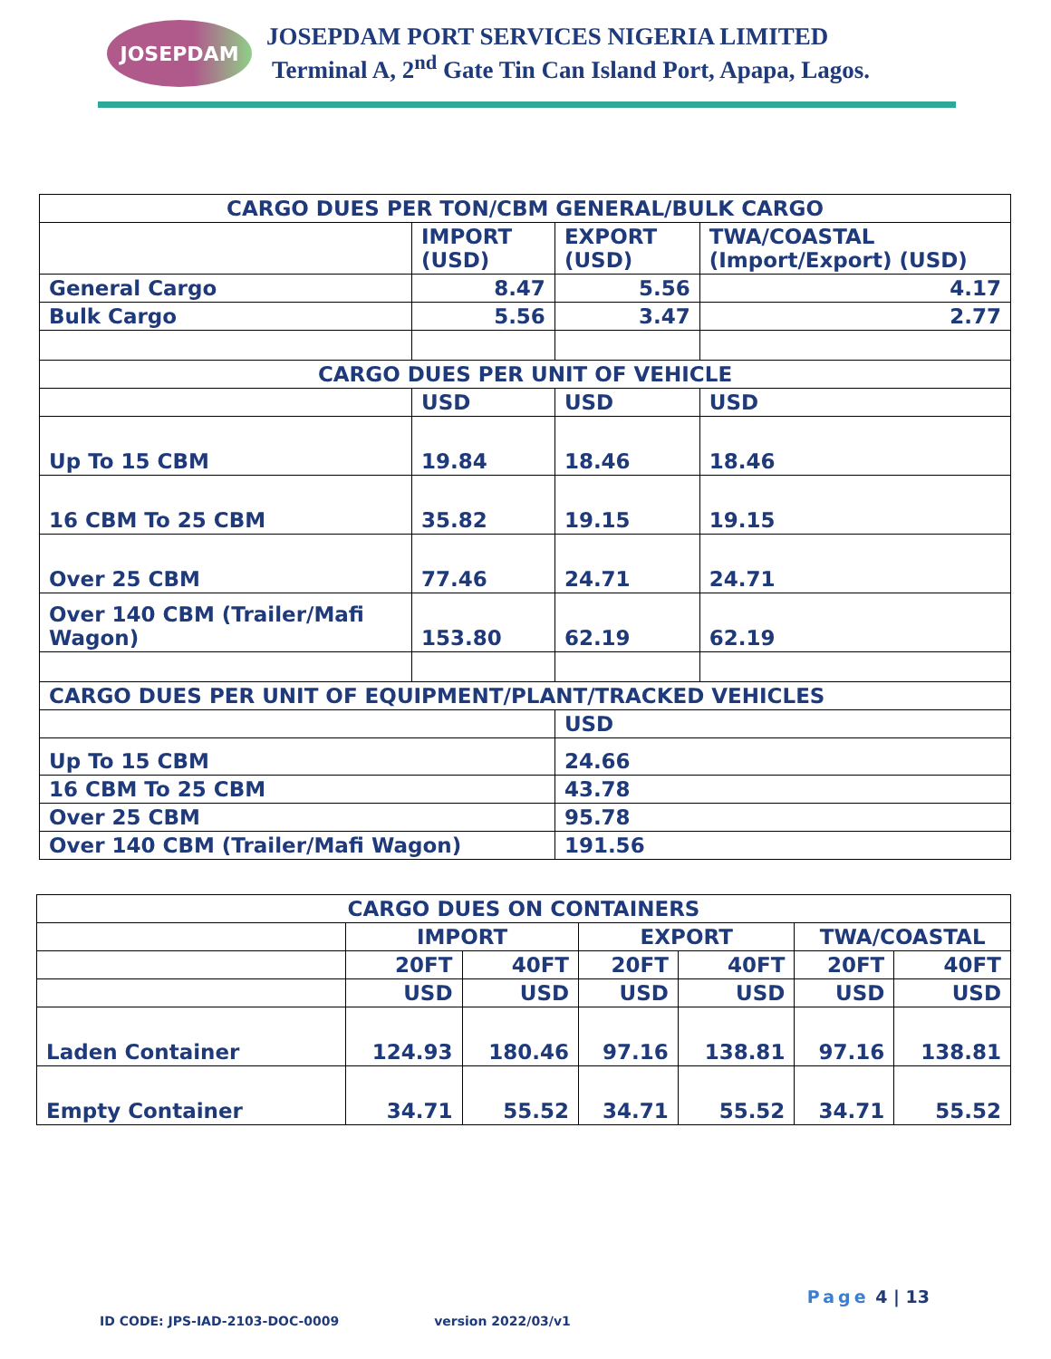JOSEPDAM
JOSEPDAM PORT SERVICES NIGERIA LIMITED
Terminal A, 2<sup>nd</sup> Gate Tin Can Island Port, Apapa, Lagos.
| CARGO DUES PER TON/CBM GENERAL/BULK CARGO | | | |
| --- | --- | --- | --- |
| | IMPORT (USD) | EXPORT (USD) | TWA/COASTAL (Import/Export) (USD) |
| General Cargo | 8.47 | 5.56 | 4.17 |
| Bulk Cargo | 5.56 | 3.47 | 2.77 |
| CARGO DUES PER UNIT OF VEHICLE | | | |
| | USD | USD | USD |
| Up To 15 CBM | 19.84 | 18.46 | 18.46 |
| 16 CBM To 25 CBM | 35.82 | 19.15 | 19.15 |
| Over 25 CBM | 77.46 | 24.71 | 24.71 |
| Over 140 CBM (Trailer/Mafi Wagon) | 153.80 | 62.19 | 62.19 |
| CARGO DUES PER UNIT OF EQUIPMENT/PLANT/TRACKED VEHICLES | | | |
| | | USD | |
| Up To 15 CBM | | 24.66 | |
| 16 CBM To 25 CBM | | 43.78 | |
| Over 25 CBM | | 95.78 | |
| Over 140 CBM (Trailer/Mafi Wagon) | | 191.56 | |
| CARGO DUES ON CONTAINERS | | | | | | |
| --- | --- | --- | --- | --- | --- | --- |
| | IMPORT | | EXPORT | | TWA/COASTAL | |
| | 20FT | 40FT | 20FT | 40FT | 20FT | 40FT |
| | USD | USD | USD | USD | USD | USD |
| Laden Container | 124.93 | 180.46 | 97.16 | 138.81 | 97.16 | 138.81 |
| Empty Container | 34.71 | 55.52 | 34.71 | 55.52 | 34.71 | 55.52 |
Page 4 | 13
ID CODE: JPS-IAD-2103-DOC-0009 version 2022/03/v1